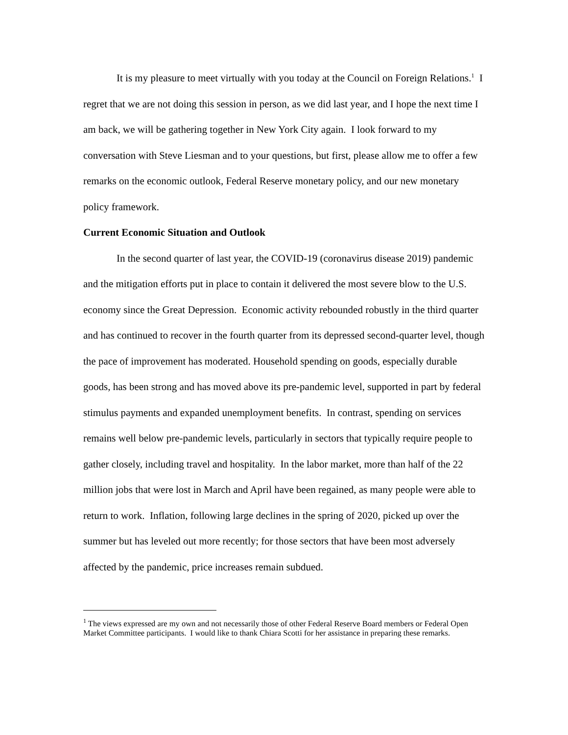It is my pleasure to meet virtually with you today at the Council on Foreign Relations.<sup>1</sup> I regret that we are not doing this session in person, as we did last year, and I hope the next time I am back, we will be gathering together in New York City again. I look forward to my conversation with Steve Liesman and to your questions, but first, please allow me to offer a few remarks on the economic outlook, Federal Reserve monetary policy, and our new monetary policy framework.
Current Economic Situation and Outlook
In the second quarter of last year, the COVID-19 (coronavirus disease 2019) pandemic and the mitigation efforts put in place to contain it delivered the most severe blow to the U.S. economy since the Great Depression. Economic activity rebounded robustly in the third quarter and has continued to recover in the fourth quarter from its depressed second-quarter level, though the pace of improvement has moderated. Household spending on goods, especially durable goods, has been strong and has moved above its pre-pandemic level, supported in part by federal stimulus payments and expanded unemployment benefits. In contrast, spending on services remains well below pre-pandemic levels, particularly in sectors that typically require people to gather closely, including travel and hospitality. In the labor market, more than half of the 22 million jobs that were lost in March and April have been regained, as many people were able to return to work. Inflation, following large declines in the spring of 2020, picked up over the summer but has leveled out more recently; for those sectors that have been most adversely affected by the pandemic, price increases remain subdued.
<sup>1</sup> The views expressed are my own and not necessarily those of other Federal Reserve Board members or Federal Open Market Committee participants. I would like to thank Chiara Scotti for her assistance in preparing these remarks.